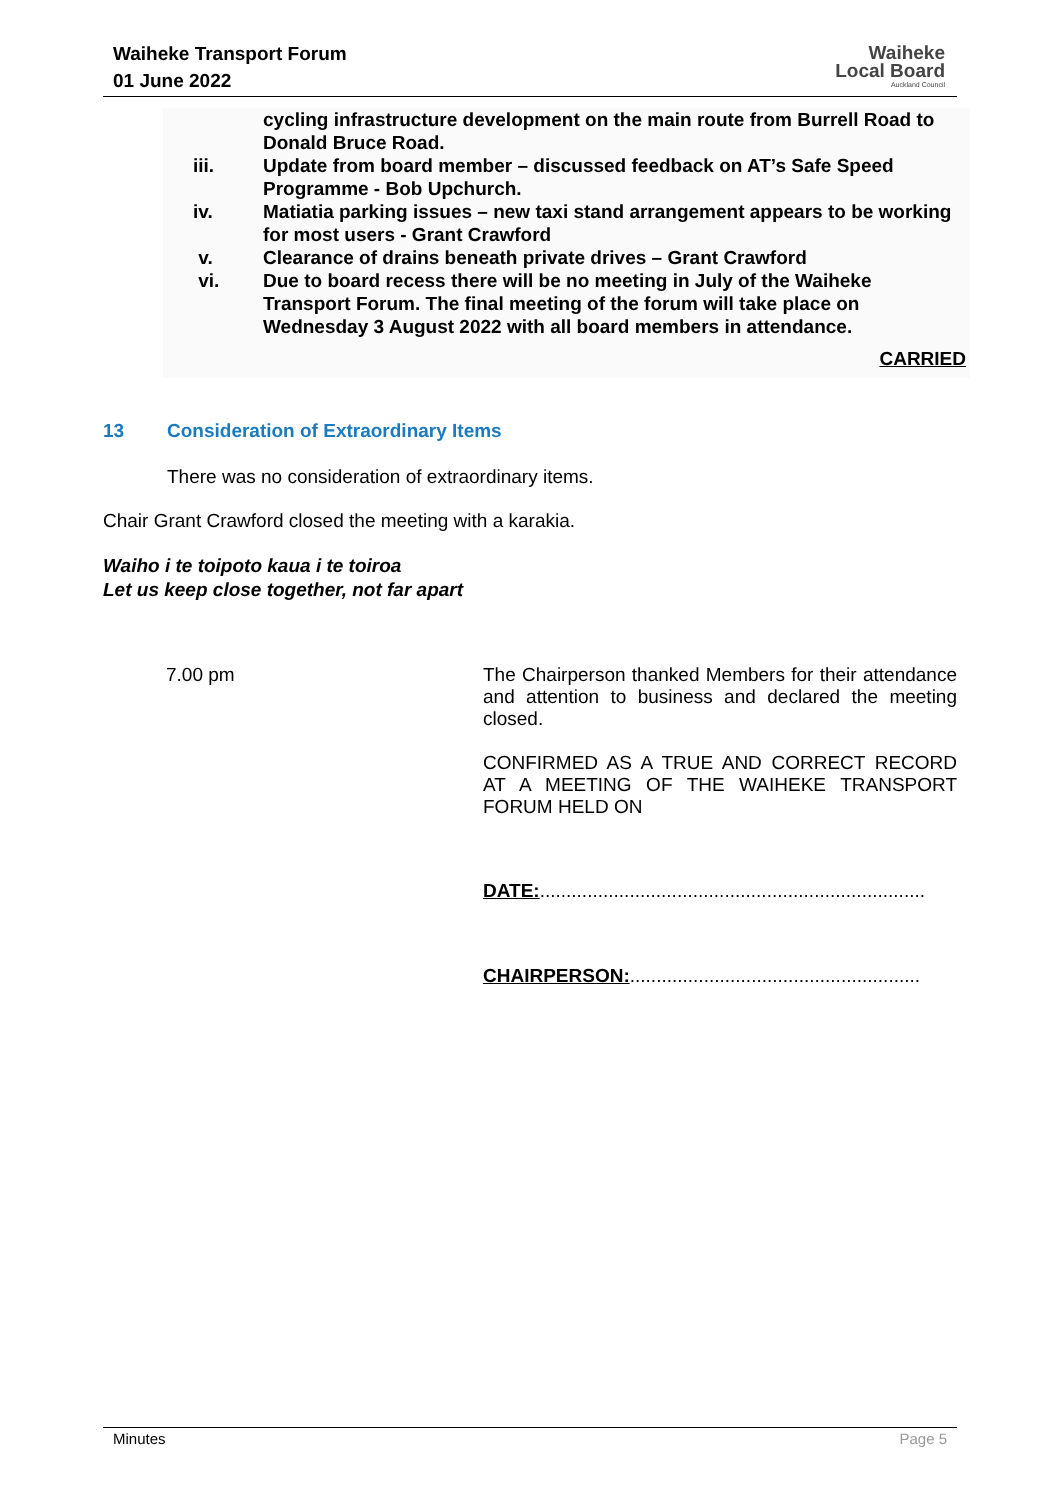Waiheke Transport Forum
01 June 2022
Waiheke
Local Board
Auckland Council
cycling infrastructure development on the main route from Burrell Road to Donald Bruce Road.
iii. Update from board member – discussed feedback on AT’s Safe Speed Programme - Bob Upchurch.
iv. Matiatia parking issues – new taxi stand arrangement appears to be working for most users - Grant Crawford
v. Clearance of drains beneath private drives – Grant Crawford
vi. Due to board recess there will be no meeting in July of the Waiheke Transport Forum. The final meeting of the forum will take place on Wednesday 3 August 2022 with all board members in attendance.
CARRIED
13 Consideration of Extraordinary Items
There was no consideration of extraordinary items.
Chair Grant Crawford closed the meeting with a karakia.
Waiho i te toipoto kaua i te toiroa
Let us keep close together, not far apart
7.00 pm
The Chairperson thanked Members for their attendance and attention to business and declared the meeting closed.
CONFIRMED AS A TRUE AND CORRECT RECORD AT A MEETING OF THE WAIHEKE TRANSPORT FORUM HELD ON
DATE:.........................................................................
CHAIRPERSON:.......................................................
Minutes Page 5